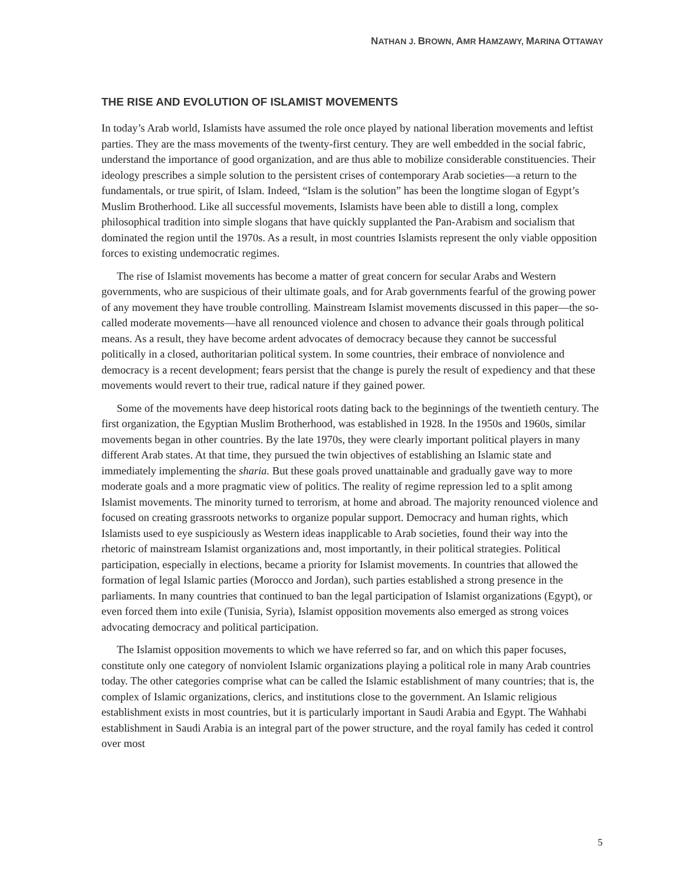NATHAN J. BROWN, AMR HAMZAWY, MARINA OTTAWAY
THE RISE AND EVOLUTION OF ISLAMIST MOVEMENTS
In today’s Arab world, Islamists have assumed the role once played by national liberation movements and leftist parties. They are the mass movements of the twenty-first century. They are well embedded in the social fabric, understand the importance of good organization, and are thus able to mobilize considerable constituencies. Their ideology prescribes a simple solution to the persistent crises of contemporary Arab societies—a return to the fundamentals, or true spirit, of Islam. Indeed, “Islam is the solution” has been the longtime slogan of Egypt’s Muslim Brotherhood. Like all successful movements, Islamists have been able to distill a long, complex philosophical tradition into simple slogans that have quickly supplanted the Pan-Arabism and socialism that dominated the region until the 1970s. As a result, in most countries Islamists represent the only viable opposition forces to existing undemocratic regimes.
The rise of Islamist movements has become a matter of great concern for secular Arabs and Western governments, who are suspicious of their ultimate goals, and for Arab governments fearful of the growing power of any movement they have trouble controlling. Mainstream Islamist movements discussed in this paper—the so-called moderate movements—have all renounced violence and chosen to advance their goals through political means. As a result, they have become ardent advocates of democracy because they cannot be successful politically in a closed, authoritarian political system. In some countries, their embrace of nonviolence and democracy is a recent development; fears persist that the change is purely the result of expediency and that these movements would revert to their true, radical nature if they gained power.
Some of the movements have deep historical roots dating back to the beginnings of the twentieth century. The first organization, the Egyptian Muslim Brotherhood, was established in 1928. In the 1950s and 1960s, similar movements began in other countries. By the late 1970s, they were clearly important political players in many different Arab states. At that time, they pursued the twin objectives of establishing an Islamic state and immediately implementing the sharia. But these goals proved unattainable and gradually gave way to more moderate goals and a more pragmatic view of politics. The reality of regime repression led to a split among Islamist movements. The minority turned to terrorism, at home and abroad. The majority renounced violence and focused on creating grassroots networks to organize popular support. Democracy and human rights, which Islamists used to eye suspiciously as Western ideas inapplicable to Arab societies, found their way into the rhetoric of mainstream Islamist organizations and, most importantly, in their political strategies. Political participation, especially in elections, became a priority for Islamist movements. In countries that allowed the formation of legal Islamic parties (Morocco and Jordan), such parties established a strong presence in the parliaments. In many countries that continued to ban the legal participation of Islamist organizations (Egypt), or even forced them into exile (Tunisia, Syria), Islamist opposition movements also emerged as strong voices advocating democracy and political participation.
The Islamist opposition movements to which we have referred so far, and on which this paper focuses, constitute only one category of nonviolent Islamic organizations playing a political role in many Arab countries today. The other categories comprise what can be called the Islamic establishment of many countries; that is, the complex of Islamic organizations, clerics, and institutions close to the government. An Islamic religious establishment exists in most countries, but it is particularly important in Saudi Arabia and Egypt. The Wahhabi establishment in Saudi Arabia is an integral part of the power structure, and the royal family has ceded it control over most
5